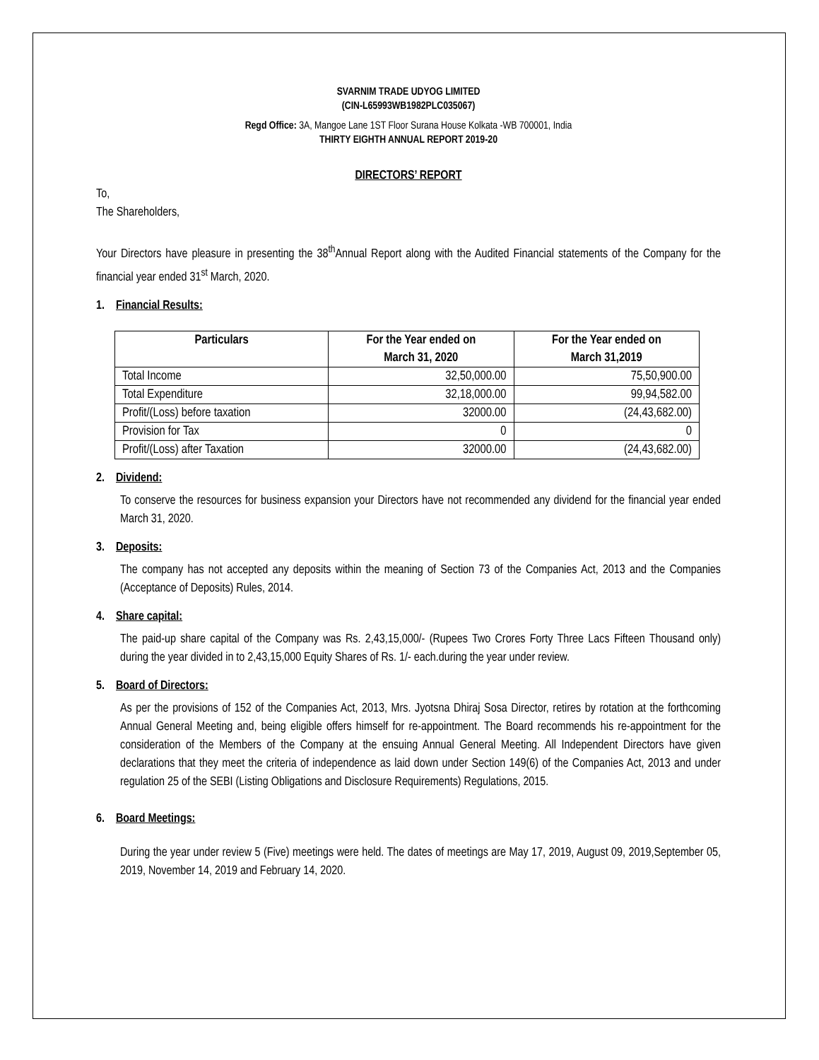SVARNIM TRADE UDYOG LIMITED
(CIN-L65993WB1982PLC035067)
Regd Office: 3A, Mangoe Lane 1ST Floor Surana House Kolkata -WB 700001, India
THIRTY EIGHTH ANNUAL REPORT 2019-20
DIRECTORS’ REPORT
To,
The Shareholders,
Your Directors have pleasure in presenting the 38<sup>th</sup>Annual Report along with the Audited Financial statements of the Company for the financial year ended 31<sup>st</sup> March, 2020.
1. Financial Results:
| Particulars | For the Year ended on March 31, 2020 | For the Year ended on March 31,2019 |
| --- | --- | --- |
| Total Income | 32,50,000.00 | 75,50,900.00 |
| Total Expenditure | 32,18,000.00 | 99,94,582.00 |
| Profit/(Loss) before taxation | 32000.00 | (24,43,682.00) |
| Provision for Tax | 0 | 0 |
| Profit/(Loss) after Taxation | 32000.00 | (24,43,682.00) |
2. Dividend:
To conserve the resources for business expansion your Directors have not recommended any dividend for the financial year ended March 31, 2020.
3. Deposits:
The company has not accepted any deposits within the meaning of Section 73 of the Companies Act, 2013 and the Companies (Acceptance of Deposits) Rules, 2014.
4. Share capital:
The paid-up share capital of the Company was Rs. 2,43,15,000/- (Rupees Two Crores Forty Three Lacs Fifteen Thousand only) during the year divided in to 2,43,15,000 Equity Shares of Rs. 1/- each.during the year under review.
5. Board of Directors:
As per the provisions of 152 of the Companies Act, 2013, Mrs. Jyotsna Dhiraj Sosa Director, retires by rotation at the forthcoming Annual General Meeting and, being eligible offers himself for re-appointment. The Board recommends his re-appointment for the consideration of the Members of the Company at the ensuing Annual General Meeting. All Independent Directors have given declarations that they meet the criteria of independence as laid down under Section 149(6) of the Companies Act, 2013 and under regulation 25 of the SEBI (Listing Obligations and Disclosure Requirements) Regulations, 2015.
6. Board Meetings:
During the year under review 5 (Five) meetings were held. The dates of meetings are May 17, 2019, August 09, 2019,September 05, 2019, November 14, 2019 and February 14, 2020.